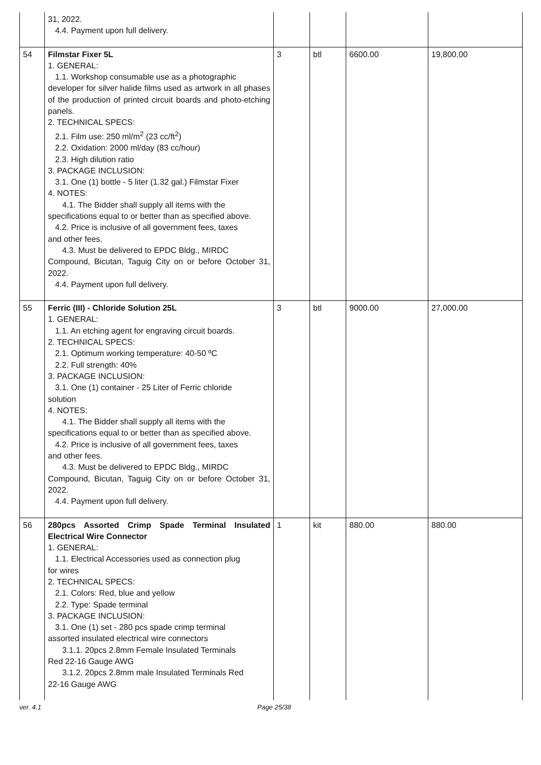| | 31, 2022. 4.4. Payment upon full delivery. | | | | |
| 54 | Filmstar Fixer 5L 1. GENERAL: 1.1. Workshop consumable use as a photographic developer for silver halide films used as artwork in all phases of the production of printed circuit boards and photo-etching panels. 2. TECHNICAL SPECS: 2.1. Film use: 250 ml/m<sup>2</sup> (23 cc/ft<sup>2</sup>) 2.2. Oxidation: 2000 ml/day (83 cc/hour) 2.3. High dilution ratio 3. PACKAGE INCLUSION: 3.1. One (1) bottle - 5 liter (1.32 gal.) Filmstar Fixer 4. NOTES: 4.1. The Bidder shall supply all items with the specifications equal to or better than as specified above. 4.2. Price is inclusive of all government fees, taxes and other fees. 4.3. Must be delivered to EPDC Bldg., MIRDC Compound, Bicutan, Taguig City on or before October 31, 2022. 4.4. Payment upon full delivery. | 3 | btl | 6600.00 | 19,800.00 |
| 55 | Ferric (III) - Chloride Solution 25L 1. GENERAL: 1.1. An etching agent for engraving circuit boards. 2. TECHNICAL SPECS: 2.1. Optimum working temperature: 40-50 ºC 2.2. Full strength: 40% 3. PACKAGE INCLUSION: 3.1. One (1) container - 25 Liter of Ferric chloride solution 4. NOTES: 4.1. The Bidder shall supply all items with the specifications equal to or better than as specified above. 4.2. Price is inclusive of all government fees, taxes and other fees. 4.3. Must be delivered to EPDC Bldg., MIRDC Compound, Bicutan, Taguig City on or before October 31, 2022. 4.4. Payment upon full delivery. | 3 | btl | 9000.00 | 27,000.00 |
| 56 | 280pcs Assorted Crimp Spade Terminal Insulated Electrical Wire Connector 1. GENERAL: 1.1. Electrical Accessories used as connection plug for wires 2. TECHNICAL SPECS: 2.1. Colors: Red, blue and yellow 2.2. Type: Spade terminal 3. PACKAGE INCLUSION: 3.1. One (1) set - 280 pcs spade crimp terminal assorted insulated electrical wire connectors 3.1.1. 20pcs 2.8mm Female Insulated Terminals Red 22-16 Gauge AWG 3.1.2. 20pcs 2.8mm male Insulated Terminals Red 22-16 Gauge AWG | 1 | kit | 880.00 | 880.00 |
ver. 4.1 Page 25/38